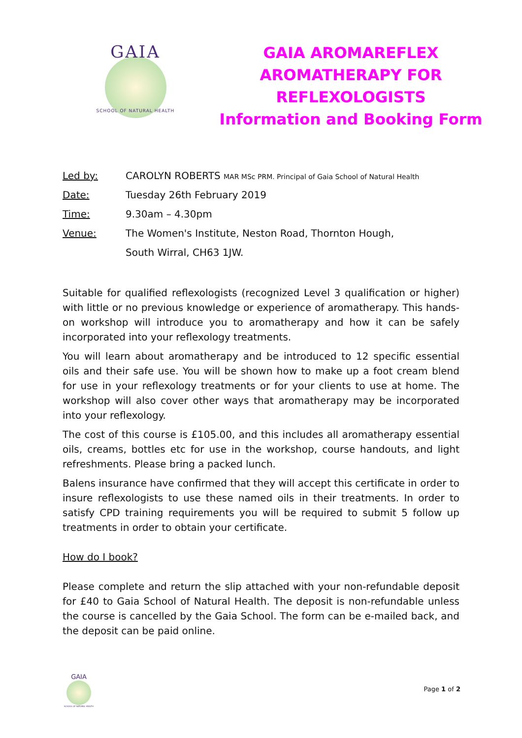GAIA
SCHOOL OF NATURAL HEALTH
GAIA AROMAREFLEX
AROMATHERAPY FOR
REFLEXOLOGISTS
Information and Booking Form
Led by: CAROLYN ROBERTS MAR MSc PRM. Principal of Gaia School of Natural Health
Date: Tuesday 26th February 2019
Time: 9.30am – 4.30pm
Venue: The Women's Institute, Neston Road, Thornton Hough,
South Wirral, CH63 1JW.
Suitable for qualified reflexologists (recognized Level 3 qualification or higher) with little or no previous knowledge or experience of aromatherapy. This hands-on workshop will introduce you to aromatherapy and how it can be safely incorporated into your reflexology treatments.
You will learn about aromatherapy and be introduced to 12 specific essential oils and their safe use. You will be shown how to make up a foot cream blend for use in your reflexology treatments or for your clients to use at home. The workshop will also cover other ways that aromatherapy may be incorporated into your reflexology.
The cost of this course is £105.00, and this includes all aromatherapy essential oils, creams, bottles etc for use in the workshop, course handouts, and light refreshments. Please bring a packed lunch.
Balens insurance have confirmed that they will accept this certificate in order to insure reflexologists to use these named oils in their treatments. In order to satisfy CPD training requirements you will be required to submit 5 follow up treatments in order to obtain your certificate.
How do I book?
Please complete and return the slip attached with your non-refundable deposit for £40 to Gaia School of Natural Health. The deposit is non-refundable unless the course is cancelled by the Gaia School. The form can be e-mailed back, and the deposit can be paid online.
GAIA
SCHOOL OF NATURAL HEALTH
Page 1 of 2